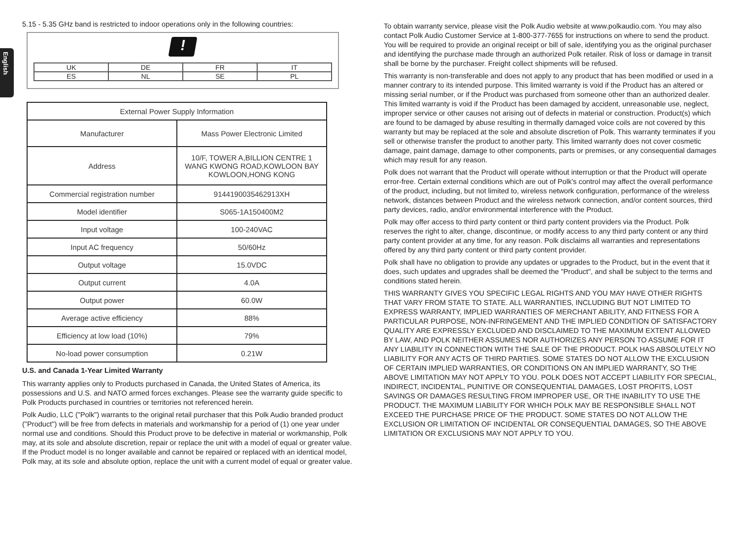English
5.15 - 5.35 GHz band is restricted to indoor operations only in the following countries:
!
| UK | DE | FR | IT |
| ES | NL | SE | PL |
| External Power Supply Information | |
| Manufacturer | Mass Power Electronic Limited |
| Address | 10/F, TOWER A,BILLION CENTRE 1 WANG KWONG ROAD,KOWLOON BAY KOWLOON,HONG KONG |
| Commercial registration number | 9144190035462913XH |
| Model identifier | S065-1A150400M2 |
| Input voltage | 100-240VAC |
| Input AC frequency | 50/60Hz |
| Output voltage | 15.0VDC |
| Output current | 4.0A |
| Output power | 60.0W |
| Average active efficiency | 88% |
| Efficiency at low load (10%) | 79% |
| No-load power consumption | 0.21W |
U.S. and Canada 1-Year Limited Warranty
This warranty applies only to Products purchased in Canada, the United States of America, its possessions and U.S. and NATO armed forces exchanges. Please see the warranty guide specific to Polk Products purchased in countries or territories not referenced herein.
Polk Audio, LLC ("Polk") warrants to the original retail purchaser that this Polk Audio branded product ("Product") will be free from defects in materials and workmanship for a period of (1) one year under normal use and conditions. Should this Product prove to be defective in material or workmanship, Polk may, at its sole and absolute discretion, repair or replace the unit with a model of equal or greater value. If the Product model is no longer available and cannot be repaired or replaced with an identical model, Polk may, at its sole and absolute option, replace the unit with a current model of equal or greater value.
To obtain warranty service, please visit the Polk Audio website at www.polkaudio.com. You may also contact Polk Audio Customer Service at 1-800-377-7655 for instructions on where to send the product. You will be required to provide an original receipt or bill of sale, identifying you as the original purchaser and identifying the purchase made through an authorized Polk retailer. Risk of loss or damage in transit shall be borne by the purchaser. Freight collect shipments will be refused.
This warranty is non-transferable and does not apply to any product that has been modified or used in a manner contrary to its intended purpose. This limited warranty is void if the Product has an altered or missing serial number, or if the Product was purchased from someone other than an authorized dealer. This limited warranty is void if the Product has been damaged by accident, unreasonable use, neglect, improper service or other causes not arising out of defects in material or construction. Product(s) which are found to be damaged by abuse resulting in thermally damaged voice coils are not covered by this warranty but may be replaced at the sole and absolute discretion of Polk. This warranty terminates if you sell or otherwise transfer the product to another party. This limited warranty does not cover cosmetic damage, paint damage, damage to other components, parts or premises, or any consequential damages which may result for any reason.
Polk does not warrant that the Product will operate without interruption or that the Product will operate error-free. Certain external conditions which are out of Polk's control may affect the overall performance of the product, including, but not limited to, wireless network configuration, performance of the wireless network, distances between Product and the wireless network connection, and/or content sources, third party devices, radio, and/or environmental interference with the Product.
Polk may offer access to third party content or third party content providers via the Product. Polk reserves the right to alter, change, discontinue, or modify access to any third party content or any third party content provider at any time, for any reason. Polk disclaims all warranties and representations offered by any third party content or third party content provider.
Polk shall have no obligation to provide any updates or upgrades to the Product, but in the event that it does, such updates and upgrades shall be deemed the "Product", and shall be subject to the terms and conditions stated herein.
THIS WARRANTY GIVES YOU SPECIFIC LEGAL RIGHTS AND YOU MAY HAVE OTHER RIGHTS THAT VARY FROM STATE TO STATE. ALL WARRANTIES, INCLUDING BUT NOT LIMITED TO EXPRESS WARRANTY, IMPLIED WARRANTIES OF MERCHANT ABILITY, AND FITNESS FOR A PARTICULAR PURPOSE, NON-INFRINGEMENT AND THE IMPLIED CONDITION OF SATISFACTORY QUALITY ARE EXPRESSLY EXCLUDED AND DISCLAIMED TO THE MAXIMUM EXTENT ALLOWED BY LAW, AND POLK NEITHER ASSUMES NOR AUTHORIZES ANY PERSON TO ASSUME FOR IT ANY LIABILITY IN CONNECTION WITH THE SALE OF THE PRODUCT. POLK HAS ABSOLUTELY NO LIABILITY FOR ANY ACTS OF THIRD PARTIES. SOME STATES DO NOT ALLOW THE EXCLUSION OF CERTAIN IMPLIED WARRANTIES, OR CONDITIONS ON AN IMPLIED WARRANTY, SO THE ABOVE LIMITATION MAY NOT APPLY TO YOU. POLK DOES NOT ACCEPT LIABILITY FOR SPECIAL, INDIRECT, INCIDENTAL, PUNITIVE OR CONSEQUENTIAL DAMAGES, LOST PROFITS, LOST SAVINGS OR DAMAGES RESULTING FROM IMPROPER USE, OR THE INABILITY TO USE THE PRODUCT. THE MAXIMUM LIABILITY FOR WHICH POLK MAY BE RESPONSIBLE SHALL NOT EXCEED THE PURCHASE PRICE OF THE PRODUCT. SOME STATES DO NOT ALLOW THE EXCLUSION OR LIMITATION OF INCIDENTAL OR CONSEQUENTIAL DAMAGES, SO THE ABOVE LIMITATION OR EXCLUSIONS MAY NOT APPLY TO YOU.